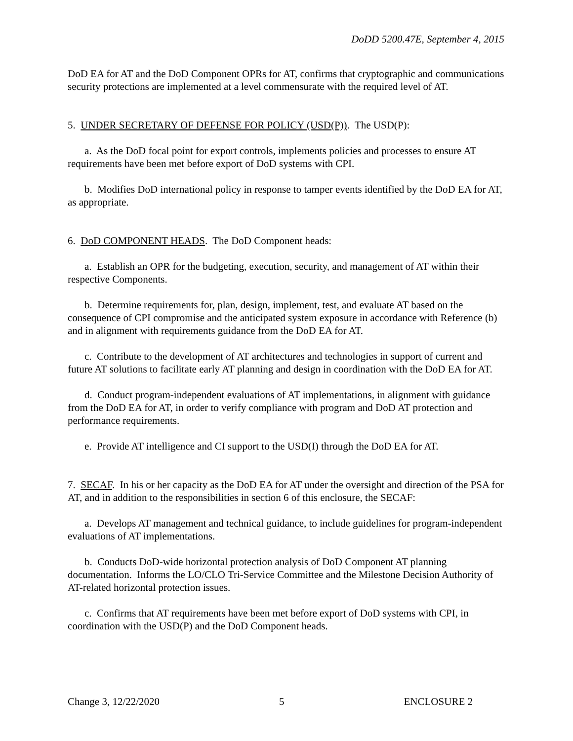DoDD 5200.47E, September 4, 2015
DoD EA for AT and the DoD Component OPRs for AT, confirms that cryptographic and communications security protections are implemented at a level commensurate with the required level of AT.
5. UNDER SECRETARY OF DEFENSE FOR POLICY (USD(P)). The USD(P):
a. As the DoD focal point for export controls, implements policies and processes to ensure AT requirements have been met before export of DoD systems with CPI.
b. Modifies DoD international policy in response to tamper events identified by the DoD EA for AT, as appropriate.
6. DoD COMPONENT HEADS. The DoD Component heads:
a. Establish an OPR for the budgeting, execution, security, and management of AT within their respective Components.
b. Determine requirements for, plan, design, implement, test, and evaluate AT based on the consequence of CPI compromise and the anticipated system exposure in accordance with Reference (b) and in alignment with requirements guidance from the DoD EA for AT.
c. Contribute to the development of AT architectures and technologies in support of current and future AT solutions to facilitate early AT planning and design in coordination with the DoD EA for AT.
d. Conduct program-independent evaluations of AT implementations, in alignment with guidance from the DoD EA for AT, in order to verify compliance with program and DoD AT protection and performance requirements.
e. Provide AT intelligence and CI support to the USD(I) through the DoD EA for AT.
7. SECAF. In his or her capacity as the DoD EA for AT under the oversight and direction of the PSA for AT, and in addition to the responsibilities in section 6 of this enclosure, the SECAF:
a. Develops AT management and technical guidance, to include guidelines for program-independent evaluations of AT implementations.
b. Conducts DoD-wide horizontal protection analysis of DoD Component AT planning documentation. Informs the LO/CLO Tri-Service Committee and the Milestone Decision Authority of AT-related horizontal protection issues.
c. Confirms that AT requirements have been met before export of DoD systems with CPI, in coordination with the USD(P) and the DoD Component heads.
Change 3, 12/22/2020 5 ENCLOSURE 2